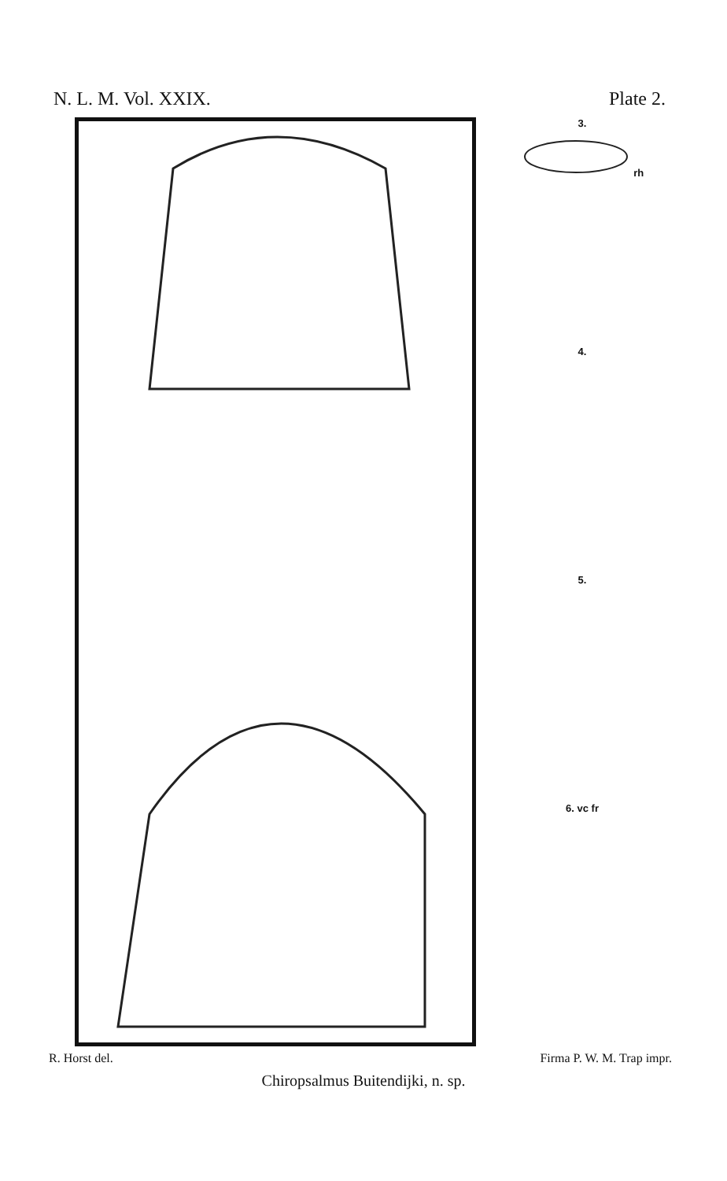N. L. M. Vol. XXIX. Plate 2.
3.
rh
4.
5.
6. vc fr
R. Horst del. Firma P. W. M. Trap impr.
Chiropsalmus Buitendijki, n. sp.